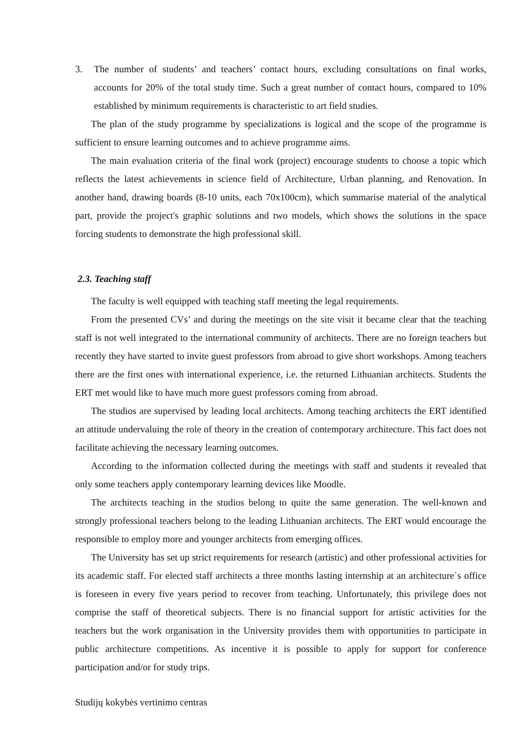3. The number of students’ and teachers’ contact hours, excluding consultations on final works, accounts for 20% of the total study time. Such a great number of contact hours, compared to 10% established by minimum requirements is characteristic to art field studies.
The plan of the study programme by specializations is logical and the scope of the programme is sufficient to ensure learning outcomes and to achieve programme aims.
The main evaluation criteria of the final work (project) encourage students to choose a topic which reflects the latest achievements in science field of Architecture, Urban planning, and Renovation. In another hand, drawing boards (8-10 units, each 70x100cm), which summarise material of the analytical part, provide the project's graphic solutions and two models, which shows the solutions in the space forcing students to demonstrate the high professional skill.
2.3. Teaching staff
The faculty is well equipped with teaching staff meeting the legal requirements.
From the presented CVs’ and during the meetings on the site visit it became clear that the teaching staff is not well integrated to the international community of architects. There are no foreign teachers but recently they have started to invite guest professors from abroad to give short workshops. Among teachers there are the first ones with international experience, i.e. the returned Lithuanian architects. Students the ERT met would like to have much more guest professors coming from abroad.
The studios are supervised by leading local architects. Among teaching architects the ERT identified an attitude undervaluing the role of theory in the creation of contemporary architecture. This fact does not facilitate achieving the necessary learning outcomes.
According to the information collected during the meetings with staff and students it revealed that only some teachers apply contemporary learning devices like Moodle.
The architects teaching in the studios belong to quite the same generation. The well-known and strongly professional teachers belong to the leading Lithuanian architects. The ERT would encourage the responsible to employ more and younger architects from emerging offices.
The University has set up strict requirements for research (artistic) and other professional activities for its academic staff. For elected staff architects a three months lasting internship at an architecture`s office is foreseen in every five years period to recover from teaching. Unfortunately, this privilege does not comprise the staff of theoretical subjects. There is no financial support for artistic activities for the teachers but the work organisation in the University provides them with opportunities to participate in public architecture competitions. As incentive it is possible to apply for support for conference participation and/or for study trips.
Studijų kokybės vertinimo centras